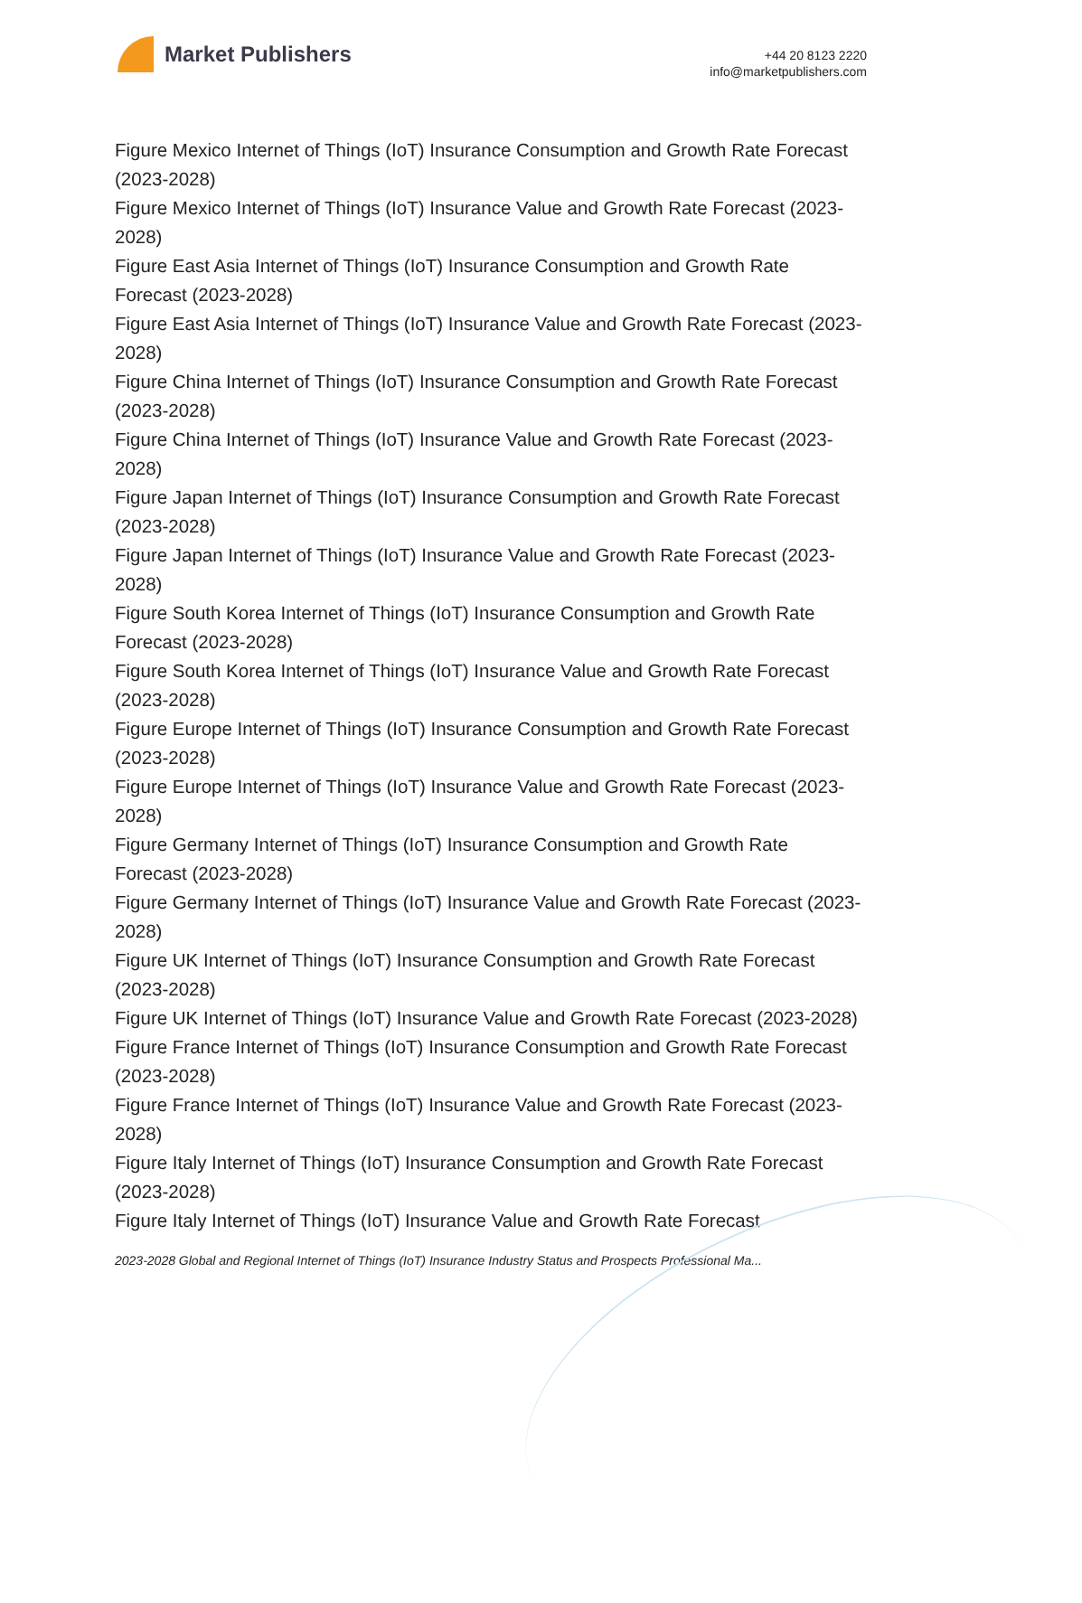Market Publishers
+44 20 8123 2220
info@marketpublishers.com
Figure Mexico Internet of Things (IoT) Insurance Consumption and Growth Rate Forecast (2023-2028)
Figure Mexico Internet of Things (IoT) Insurance Value and Growth Rate Forecast (2023-2028)
Figure East Asia Internet of Things (IoT) Insurance Consumption and Growth Rate Forecast (2023-2028)
Figure East Asia Internet of Things (IoT) Insurance Value and Growth Rate Forecast (2023-2028)
Figure China Internet of Things (IoT) Insurance Consumption and Growth Rate Forecast (2023-2028)
Figure China Internet of Things (IoT) Insurance Value and Growth Rate Forecast (2023-2028)
Figure Japan Internet of Things (IoT) Insurance Consumption and Growth Rate Forecast (2023-2028)
Figure Japan Internet of Things (IoT) Insurance Value and Growth Rate Forecast (2023-2028)
Figure South Korea Internet of Things (IoT) Insurance Consumption and Growth Rate Forecast (2023-2028)
Figure South Korea Internet of Things (IoT) Insurance Value and Growth Rate Forecast (2023-2028)
Figure Europe Internet of Things (IoT) Insurance Consumption and Growth Rate Forecast (2023-2028)
Figure Europe Internet of Things (IoT) Insurance Value and Growth Rate Forecast (2023-2028)
Figure Germany Internet of Things (IoT) Insurance Consumption and Growth Rate Forecast (2023-2028)
Figure Germany Internet of Things (IoT) Insurance Value and Growth Rate Forecast (2023-2028)
Figure UK Internet of Things (IoT) Insurance Consumption and Growth Rate Forecast (2023-2028)
Figure UK Internet of Things (IoT) Insurance Value and Growth Rate Forecast (2023-2028)
Figure France Internet of Things (IoT) Insurance Consumption and Growth Rate Forecast (2023-2028)
Figure France Internet of Things (IoT) Insurance Value and Growth Rate Forecast (2023-2028)
Figure Italy Internet of Things (IoT) Insurance Consumption and Growth Rate Forecast (2023-2028)
Figure Italy Internet of Things (IoT) Insurance Value and Growth Rate Forecast
2023-2028 Global and Regional Internet of Things (IoT) Insurance Industry Status and Prospects Professional Ma...